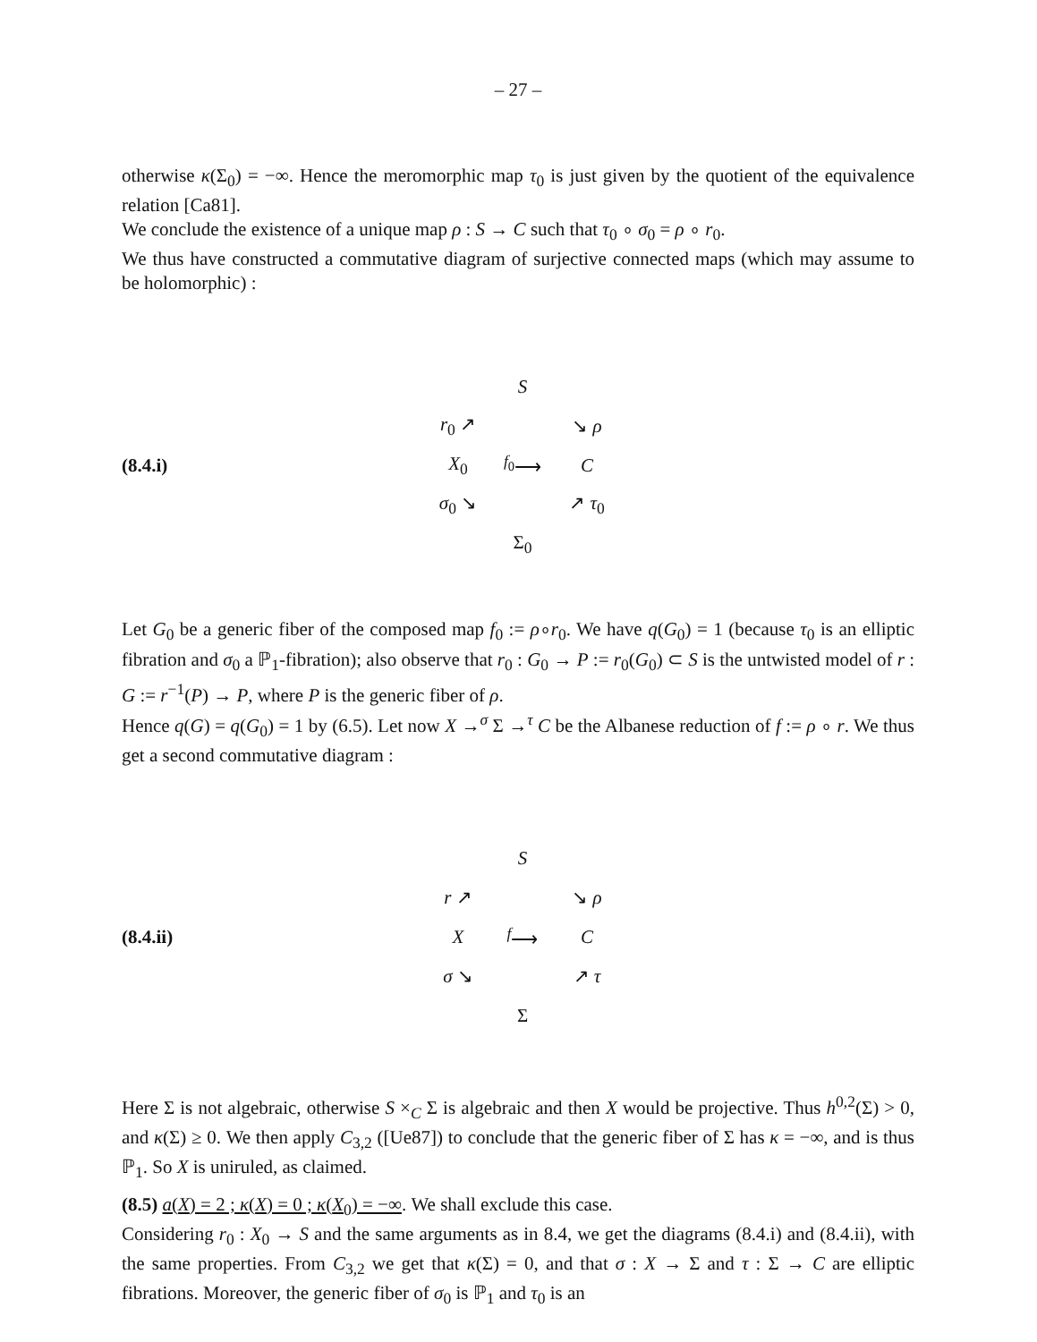– 27 –
otherwise κ(Σ<sub>0</sub>) = −∞. Hence the meromorphic map τ<sub>0</sub> is just given by the quotient of the equivalence relation [Ca81].
We conclude the existence of a unique map ρ : S → C such that τ<sub>0</sub> ∘ σ<sub>0</sub> = ρ ∘ r<sub>0</sub>.
We thus have constructed a commutative diagram of surjective connected maps (which may assume to be holomorphic) :
(8.4.i)
| | S | |
| r<sub>0</sub> ↗ | | ↘ ρ |
| X<sub>0</sub> | <sup>f<sub>0</sub></sup>⟶ | C |
| σ<sub>0</sub> ↘ | | ↗ τ<sub>0</sub> |
| | Σ<sub>0</sub> | |
Let G<sub>0</sub> be a generic fiber of the composed map f<sub>0</sub> := ρ∘r<sub>0</sub>. We have q(G<sub>0</sub>) = 1 (because τ<sub>0</sub> is an elliptic fibration and σ<sub>0</sub> a ℙ<sub>1</sub>-fibration); also observe that r<sub>0</sub> : G<sub>0</sub> → P := r<sub>0</sub>(G<sub>0</sub>) ⊂ S is the untwisted model of r : G := r<sup>−1</sup>(P) → P, where P is the generic fiber of ρ.
Hence q(G) = q(G<sub>0</sub>) = 1 by (6.5). Let now X →<sup>σ</sup> Σ →<sup>τ</sup> C be the Albanese reduction of f := ρ ∘ r. We thus get a second commutative diagram :
(8.4.ii)
| | S | |
| r ↗ | | ↘ ρ |
| X | <sup>f</sup>⟶ | C |
| σ ↘ | | ↗ τ |
| | Σ | |
Here Σ is not algebraic, otherwise S ×<sub>C</sub> Σ is algebraic and then X would be projective. Thus h<sup>0,2</sup>(Σ) > 0, and κ(Σ) ≥ 0. We then apply C<sub>3,2</sub> ([Ue87]) to conclude that the generic fiber of Σ has κ = −∞, and is thus ℙ<sub>1</sub>. So X is uniruled, as claimed.
(8.5) a(X) = 2 ; κ(X) = 0 ; κ(X<sub>0</sub>) = −∞. We shall exclude this case.
Considering r<sub>0</sub> : X<sub>0</sub> → S and the same arguments as in 8.4, we get the diagrams (8.4.i) and (8.4.ii), with the same properties. From C<sub>3,2</sub> we get that κ(Σ) = 0, and that σ : X → Σ and τ : Σ → C are elliptic fibrations. Moreover, the generic fiber of σ<sub>0</sub> is ℙ<sub>1</sub> and τ<sub>0</sub> is an